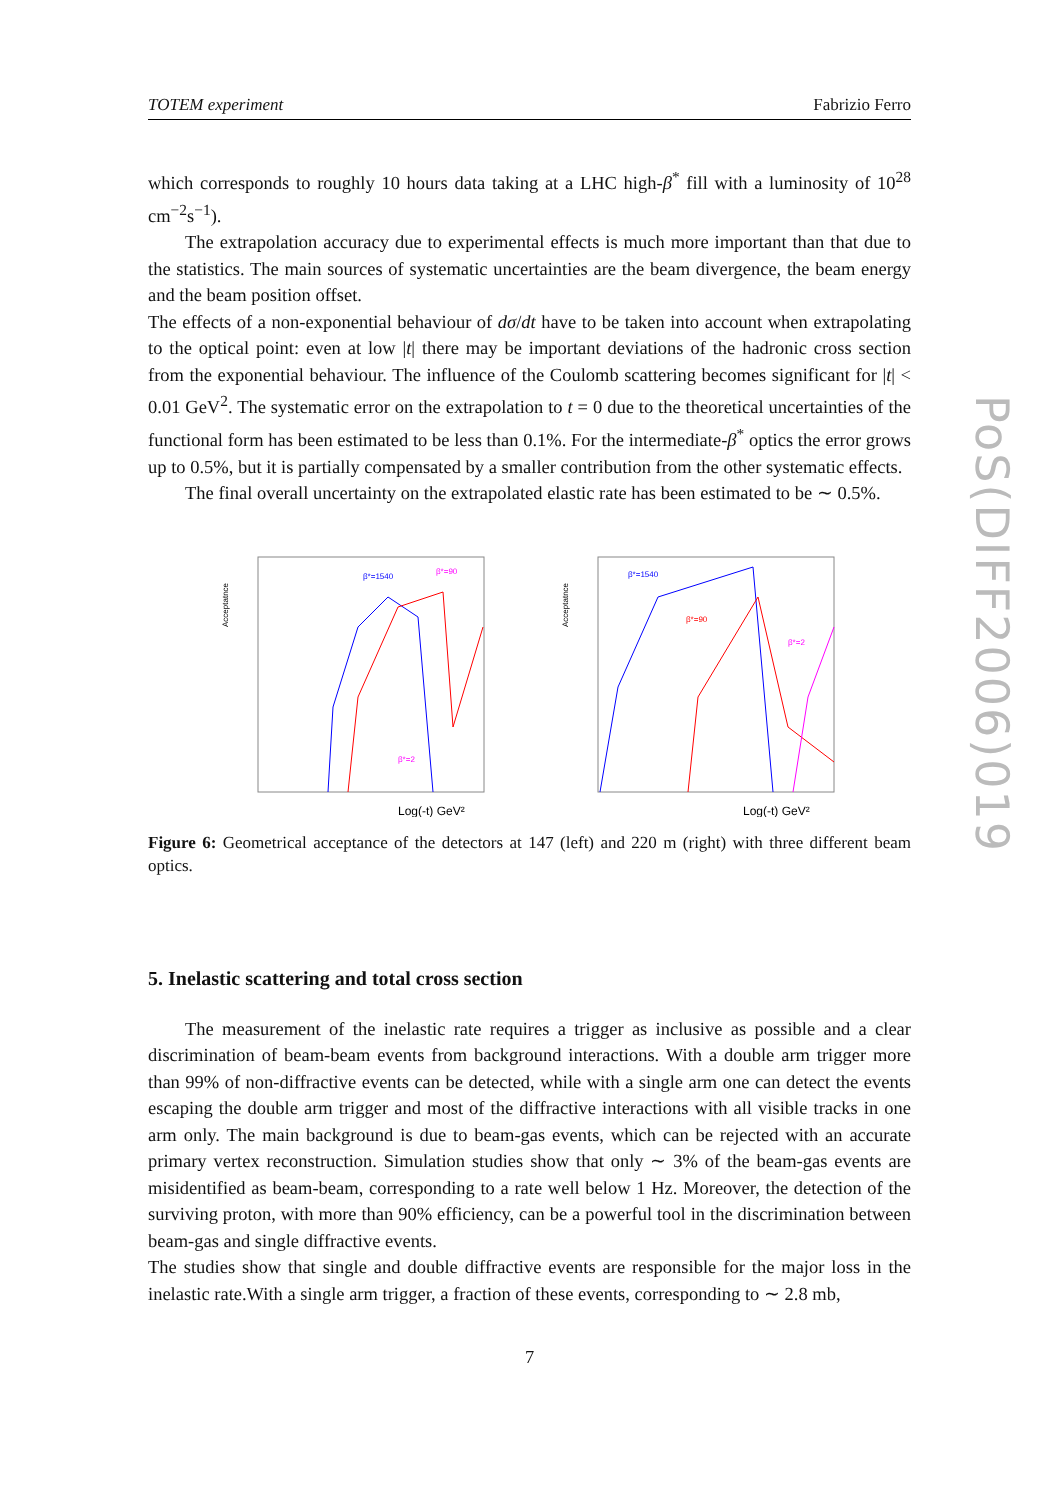PoS(DIFF2006)019
TOTEM experiment Fabrizio Ferro
which corresponds to roughly 10 hours data taking at a LHC high-β<sup>*</sup> fill with a luminosity of 10<sup>28</sup> cm<sup>−2</sup>s<sup>−1</sup>).
The extrapolation accuracy due to experimental effects is much more important than that due to the statistics. The main sources of systematic uncertainties are the beam divergence, the beam energy and the beam position offset.
The effects of a non-exponential behaviour of dσ/dt have to be taken into account when extrapolating to the optical point: even at low |t| there may be important deviations of the hadronic cross section from the exponential behaviour. The influence of the Coulomb scattering becomes significant for |t| < 0.01 GeV<sup>2</sup>. The systematic error on the extrapolation to t = 0 due to the theoretical uncertainties of the functional form has been estimated to be less than 0.1%. For the intermediate-β<sup>*</sup> optics the error grows up to 0.5%, but it is partially compensated by a smaller contribution from the other systematic effects.
The final overall uncertainty on the extrapolated elastic rate has been estimated to be ∼ 0.5%.
Acceptatnce
β*=1540
β*=90
β*=2
Log(-t) GeV²
Acceptatnce
β*=1540
β*=90
β*=2
Log(-t) GeV²
Figure 6: Geometrical acceptance of the detectors at 147 (left) and 220 m (right) with three different beam optics.
5. Inelastic scattering and total cross section
The measurement of the inelastic rate requires a trigger as inclusive as possible and a clear discrimination of beam-beam events from background interactions. With a double arm trigger more than 99% of non-diffractive events can be detected, while with a single arm one can detect the events escaping the double arm trigger and most of the diffractive interactions with all visible tracks in one arm only. The main background is due to beam-gas events, which can be rejected with an accurate primary vertex reconstruction. Simulation studies show that only ∼ 3% of the beam-gas events are misidentified as beam-beam, corresponding to a rate well below 1 Hz. Moreover, the detection of the surviving proton, with more than 90% efficiency, can be a powerful tool in the discrimination between beam-gas and single diffractive events.
The studies show that single and double diffractive events are responsible for the major loss in the inelastic rate.With a single arm trigger, a fraction of these events, corresponding to ∼ 2.8 mb,
7